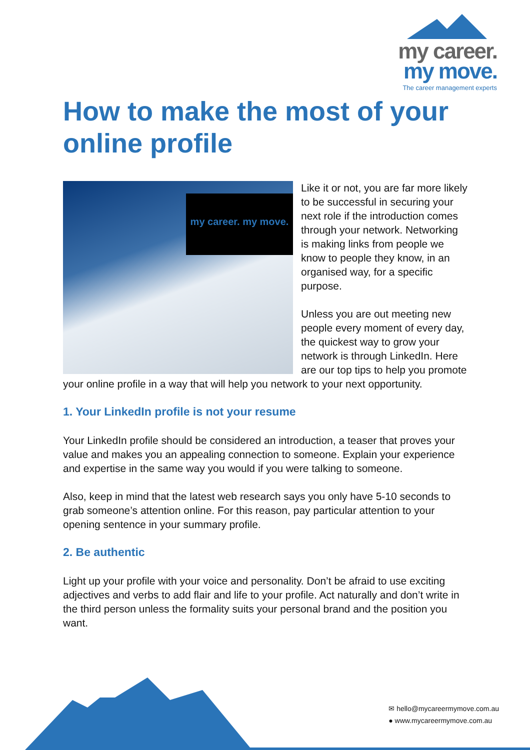my career.
my move.
The career management experts
How to make the most of your online profile
my career. my move.
Like it or not, you are far more likely to be successful in securing your next role if the introduction comes through your network. Networking is making links from people we know to people they know, in an organised way, for a specific purpose.
Unless you are out meeting new people every moment of every day, the quickest way to grow your network is through LinkedIn. Here are our top tips to help you promote your online profile in a way that will help you network to your next opportunity.
1. Your LinkedIn profile is not your resume
Your LinkedIn profile should be considered an introduction, a teaser that proves your value and makes you an appealing connection to someone. Explain your experience and expertise in the same way you would if you were talking to someone.
Also, keep in mind that the latest web research says you only have 5-10 seconds to grab someone’s attention online. For this reason, pay particular attention to your opening sentence in your summary profile.
2. Be authentic
Light up your profile with your voice and personality. Don’t be afraid to use exciting adjectives and verbs to add flair and life to your profile. Act naturally and don’t write in the third person unless the formality suits your personal brand and the position you want.
✉ hello@mycareermymove.com.au
● www.mycareermymove.com.au